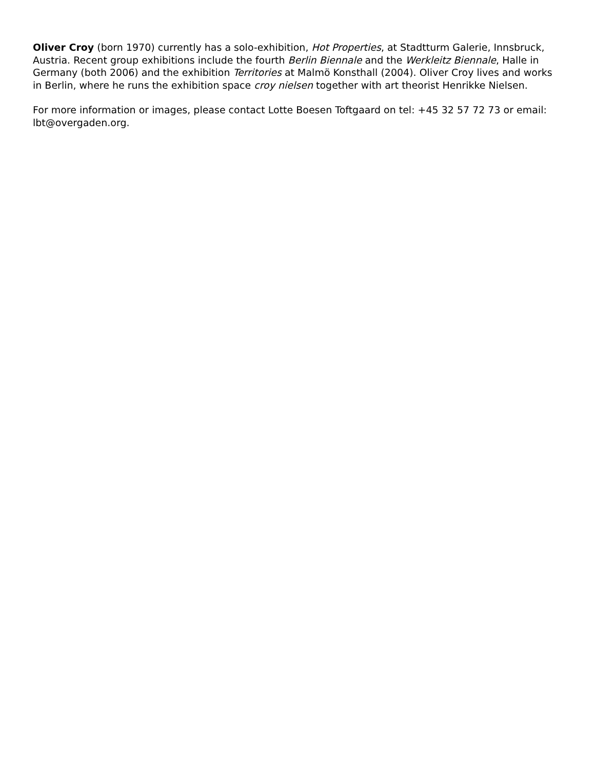Oliver Croy (born 1970) currently has a solo-exhibition, Hot Properties, at Stadtturm Galerie, Innsbruck, Austria. Recent group exhibitions include the fourth Berlin Biennale and the Werkleitz Biennale, Halle in Germany (both 2006) and the exhibition Territories at Malmö Konsthall (2004). Oliver Croy lives and works in Berlin, where he runs the exhibition space croy nielsen together with art theorist Henrikke Nielsen.
For more information or images, please contact Lotte Boesen Toftgaard on tel: +45 32 57 72 73 or email: lbt@overgaden.org.